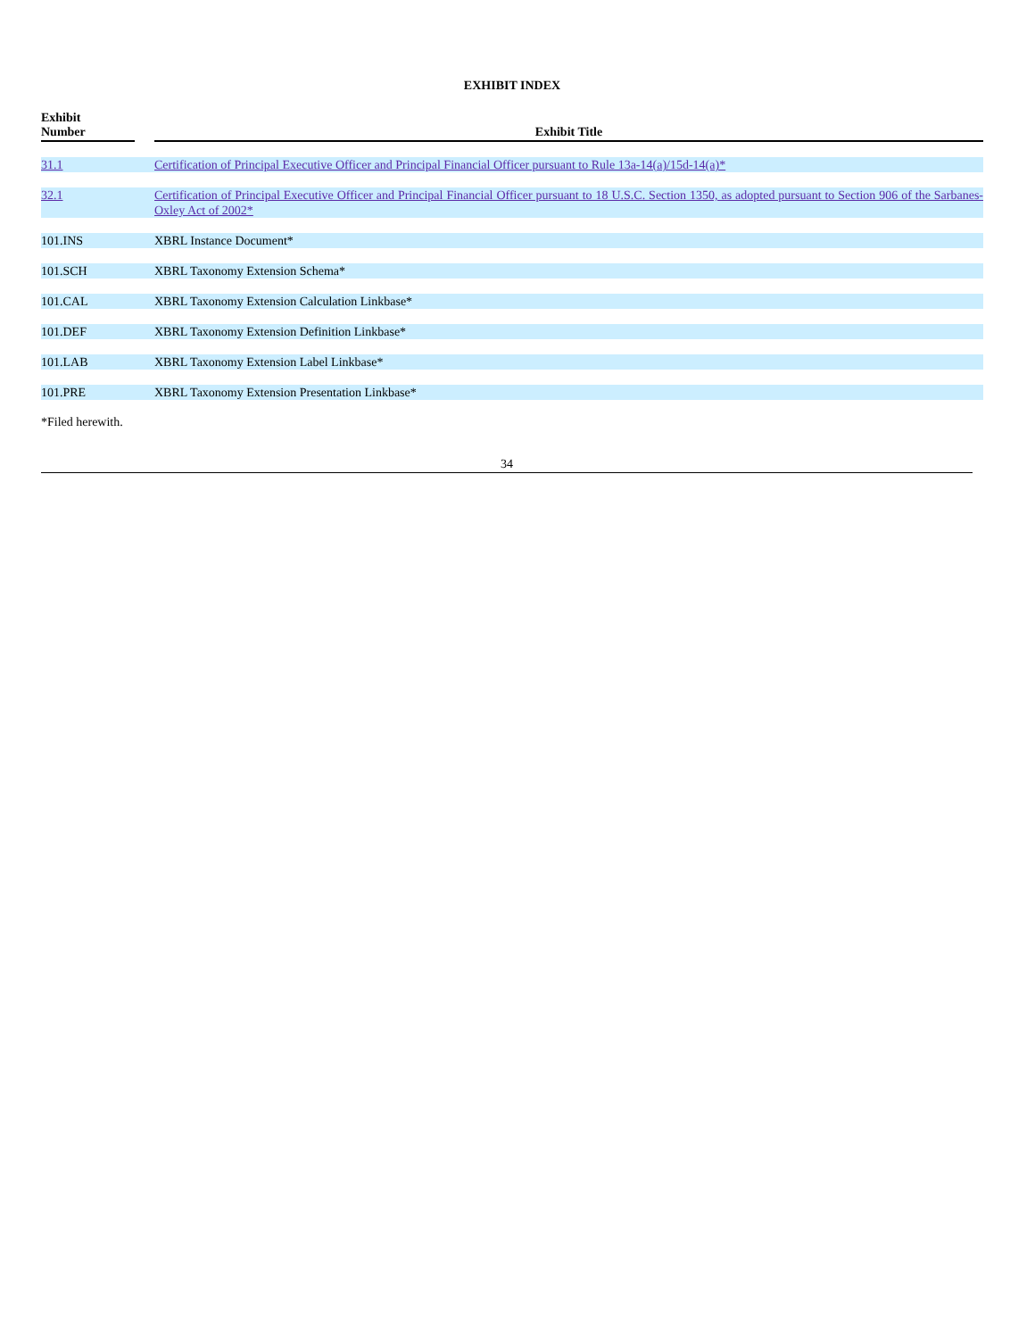EXHIBIT INDEX
| Exhibit Number | | Exhibit Title |
| --- | --- | --- |
| 31.1 | | Certification of Principal Executive Officer and Principal Financial Officer pursuant to Rule 13a-14(a)/15d-14(a)* |
| 32.1 | | Certification of Principal Executive Officer and Principal Financial Officer pursuant to 18 U.S.C. Section 1350, as adopted pursuant to Section 906 of the Sarbanes-Oxley Act of 2002* |
| 101.INS | | XBRL Instance Document* |
| 101.SCH | | XBRL Taxonomy Extension Schema* |
| 101.CAL | | XBRL Taxonomy Extension Calculation Linkbase* |
| 101.DEF | | XBRL Taxonomy Extension Definition Linkbase* |
| 101.LAB | | XBRL Taxonomy Extension Label Linkbase* |
| 101.PRE | | XBRL Taxonomy Extension Presentation Linkbase* |
*Filed herewith.
34